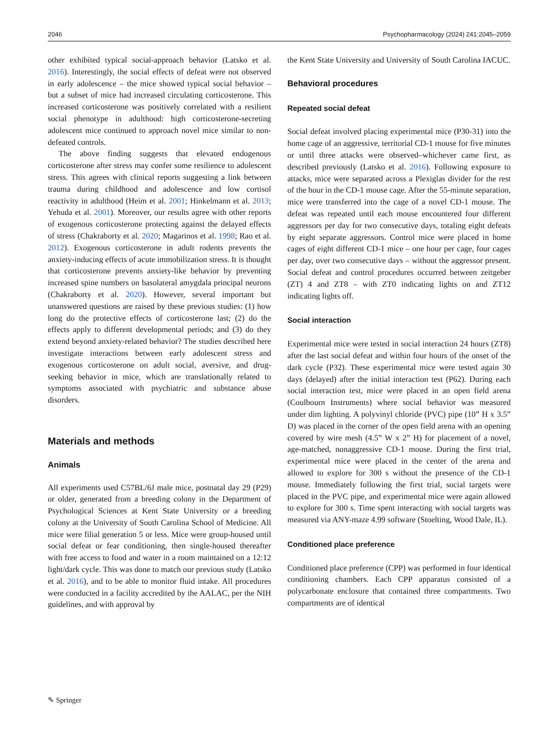2046 Psychopharmacology (2024) 241:2045–2059
other exhibited typical social-approach behavior (Latsko et al. 2016). Interestingly, the social effects of defeat were not observed in early adolescence – the mice showed typical social behavior – but a subset of mice had increased circulating corticosterone. This increased corticosterone was positively correlated with a resilient social phenotype in adulthood: high corticosterone-secreting adolescent mice continued to approach novel mice similar to non-defeated controls.
The above finding suggests that elevated endogenous corticosterone after stress may confer some resilience to adolescent stress. This agrees with clinical reports suggesting a link between trauma during childhood and adolescence and low cortisol reactivity in adulthood (Heim et al. 2001; Hinkelmann et al. 2013; Yehuda et al. 2001). Moreover, our results agree with other reports of exogenous corticosterone protecting against the delayed effects of stress (Chakraborty et al. 2020; Magarinos et al. 1998; Rao et al. 2012). Exogenous corticosterone in adult rodents prevents the anxiety-inducing effects of acute immobilization stress. It is thought that corticosterone prevents anxiety-like behavior by preventing increased spine numbers on basolateral amygdala principal neurons (Chakraborty et al. 2020). However, several important but unanswered questions are raised by these previous studies: (1) how long do the protective effects of corticosterone last; (2) do the effects apply to different developmental periods; and (3) do they extend beyond anxiety-related behavior? The studies described here investigate interactions between early adolescent stress and exogenous corticosterone on adult social, aversive, and drug-seeking behavior in mice, which are translationally related to symptoms associated with psychiatric and substance abuse disorders.
Materials and methods
Animals
All experiments used C57BL/6J male mice, postnatal day 29 (P29) or older, generated from a breeding colony in the Department of Psychological Sciences at Kent State University or a breeding colony at the University of South Carolina School of Medicine. All mice were filial generation 5 or less. Mice were group-housed until social defeat or fear conditioning, then single-housed thereafter with free access to food and water in a room maintained on a 12:12 light/dark cycle. This was done to match our previous study (Latsko et al. 2016), and to be able to monitor fluid intake. All procedures were conducted in a facility accredited by the AALAC, per the NIH guidelines, and with approval by
the Kent State University and University of South Carolina IACUC.
Behavioral procedures
Repeated social defeat
Social defeat involved placing experimental mice (P30-31) into the home cage of an aggressive, territorial CD-1 mouse for five minutes or until three attacks were observed–whichever came first, as described previously (Latsko et al. 2016). Following exposure to attacks, mice were separated across a Plexiglas divider for the rest of the hour in the CD-1 mouse cage. After the 55-minute separation, mice were transferred into the cage of a novel CD-1 mouse. The defeat was repeated until each mouse encountered four different aggressors per day for two consecutive days, totaling eight defeats by eight separate aggressors. Control mice were placed in home cages of eight different CD-1 mice – one hour per cage, four cages per day, over two consecutive days – without the aggressor present. Social defeat and control procedures occurred between zeitgeber (ZT) 4 and ZT8 – with ZT0 indicating lights on and ZT12 indicating lights off.
Social interaction
Experimental mice were tested in social interaction 24 hours (ZT8) after the last social defeat and within four hours of the onset of the dark cycle (P32). These experimental mice were tested again 30 days (delayed) after the initial interaction test (P62). During each social interaction test, mice were placed in an open field arena (Coulbourn Instruments) where social behavior was measured under dim lighting. A polyvinyl chloride (PVC) pipe (10” H x 3.5” D) was placed in the corner of the open field arena with an opening covered by wire mesh (4.5” W x 2” H) for placement of a novel, age-matched, nonaggressive CD-1 mouse. During the first trial, experimental mice were placed in the center of the arena and allowed to explore for 300 s without the presence of the CD-1 mouse. Immediately following the first trial, social targets were placed in the PVC pipe, and experimental mice were again allowed to explore for 300 s. Time spent interacting with social targets was measured via ANY-maze 4.99 software (Stoelting, Wood Dale, IL).
Conditioned place preference
Conditioned place preference (CPP) was performed in four identical conditioning chambers. Each CPP apparatus consisted of a polycarbonate enclosure that contained three compartments. Two compartments are of identical
✎ Springer